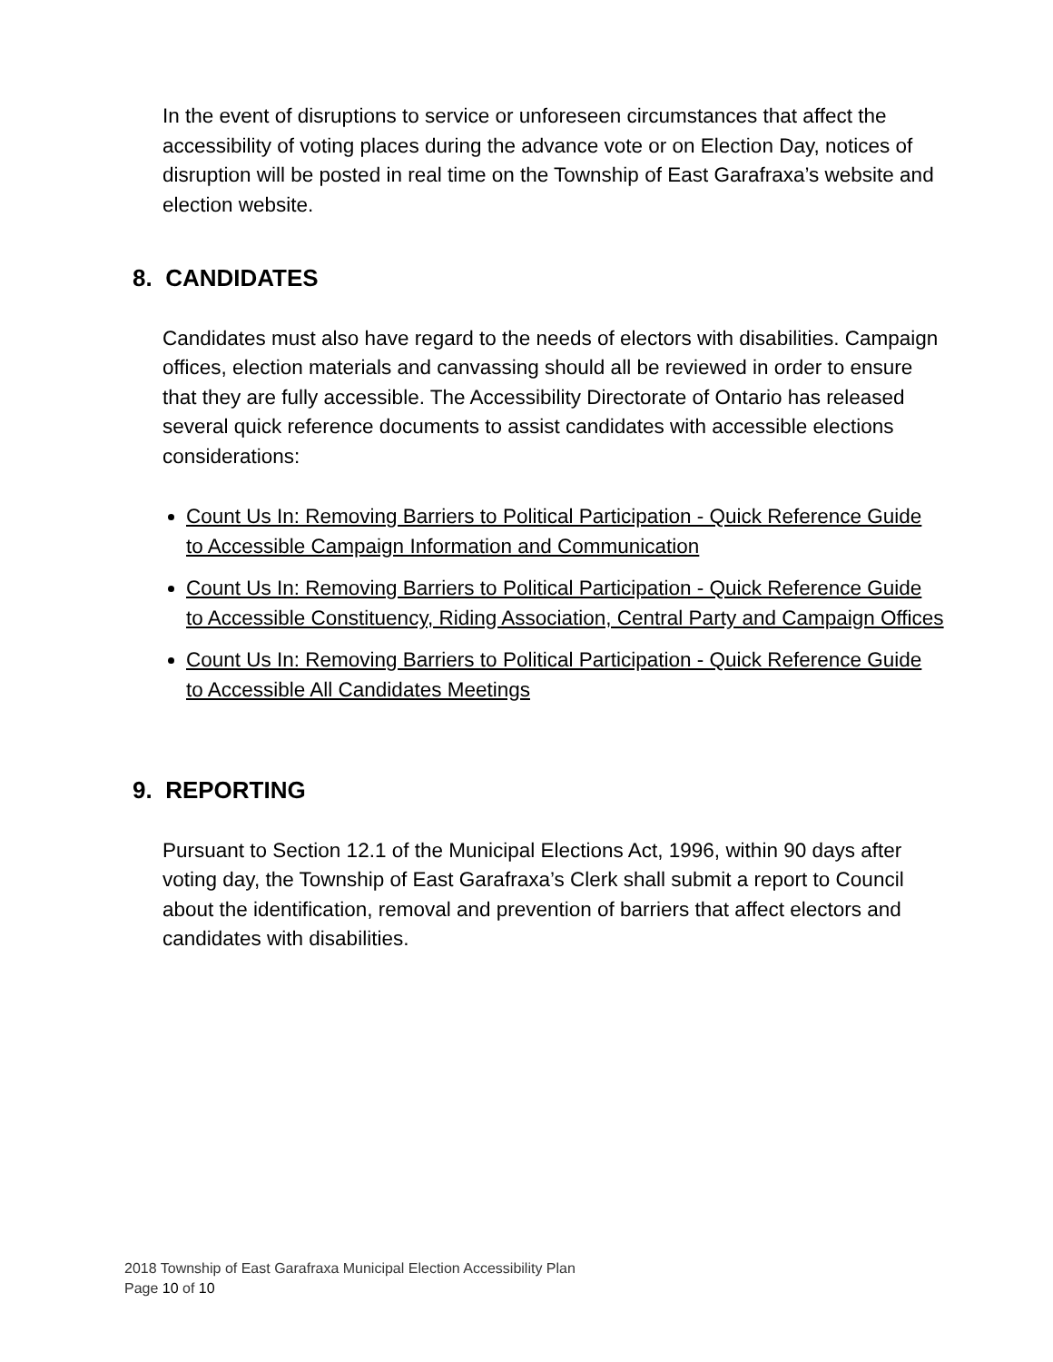In the event of disruptions to service or unforeseen circumstances that affect the accessibility of voting places during the advance vote or on Election Day, notices of disruption will be posted in real time on the Township of East Garafraxa’s website and election website.
8. CANDIDATES
Candidates must also have regard to the needs of electors with disabilities. Campaign offices, election materials and canvassing should all be reviewed in order to ensure that they are fully accessible. The Accessibility Directorate of Ontario has released several quick reference documents to assist candidates with accessible elections considerations:
Count Us In: Removing Barriers to Political Participation - Quick Reference Guide to Accessible Campaign Information and Communication
Count Us In: Removing Barriers to Political Participation - Quick Reference Guide to Accessible Constituency, Riding Association, Central Party and Campaign Offices
Count Us In: Removing Barriers to Political Participation - Quick Reference Guide to Accessible All Candidates Meetings
9. REPORTING
Pursuant to Section 12.1 of the Municipal Elections Act, 1996, within 90 days after voting day, the Township of East Garafraxa’s Clerk shall submit a report to Council about the identification, removal and prevention of barriers that affect electors and candidates with disabilities.
2018 Township of East Garafraxa Municipal Election Accessibility Plan
Page 10 of 10